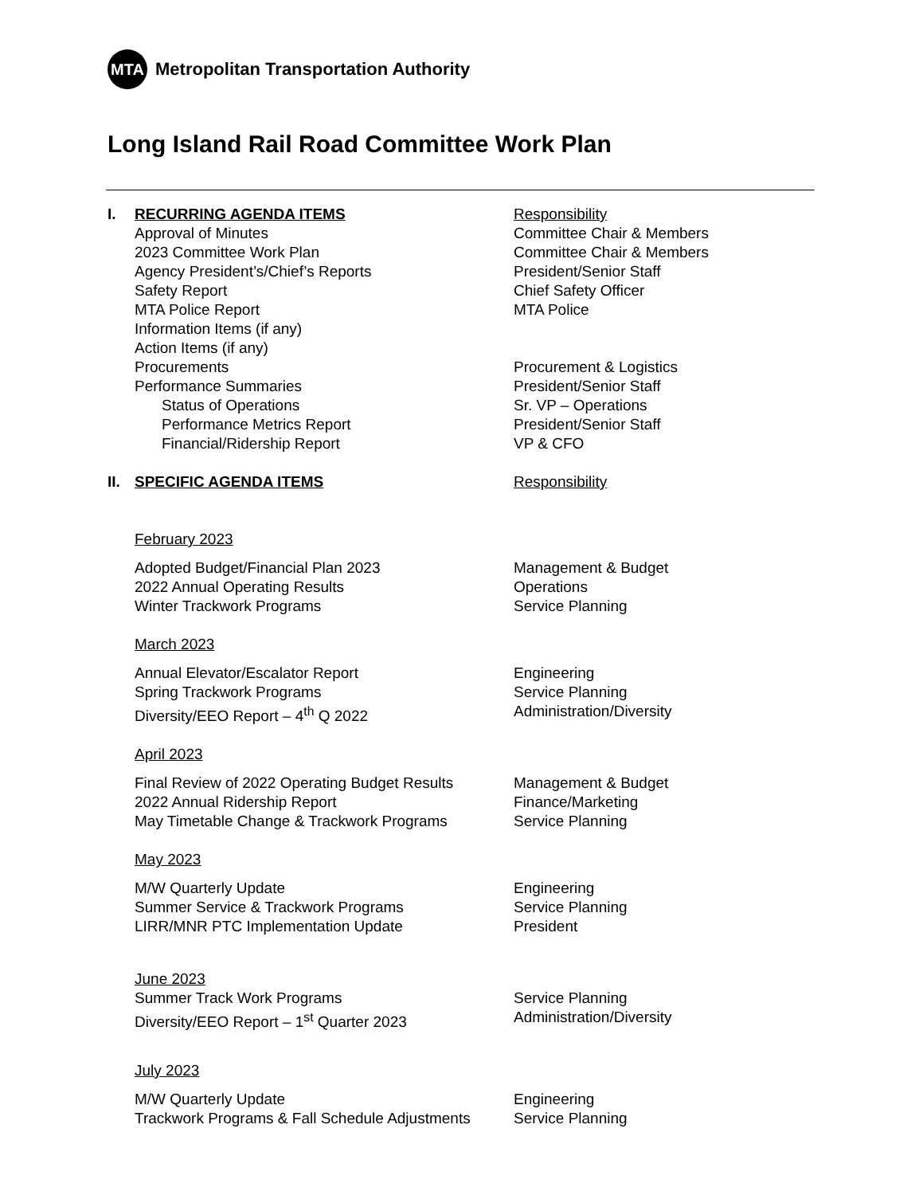MTA
Metropolitan Transportation Authority
Long Island Rail Road Committee Work Plan
I. RECURRING AGENDA ITEMS Responsibility
Approval of Minutes Committee Chair & Members
2023 Committee Work Plan Committee Chair & Members
Agency President’s/Chief’s Reports President/Senior Staff
Safety Report Chief Safety Officer
MTA Police Report MTA Police
Information Items (if any)
Action Items (if any)
Procurements Procurement & Logistics
Performance Summaries President/Senior Staff
Status of Operations Sr. VP – Operations
Performance Metrics Report President/Senior Staff
Financial/Ridership Report VP & CFO
II.
SPECIFIC AGENDA ITEMS Responsibility
February 2023
Adopted Budget/Financial Plan 2023 Management & Budget
2022 Annual Operating Results Operations
Winter Trackwork Programs Service Planning
March 2023
Annual Elevator/Escalator Report Engineering
Spring Trackwork Programs Service Planning
Diversity/EEO Report – 4<sup>th</sup> Q 2022 Administration/Diversity
April 2023
Final Review of 2022 Operating Budget Results
Management & Budget
2022 Annual Ridership Report Finance/Marketing
May Timetable Change & Trackwork Programs Service Planning
May 2023
M/W Quarterly Update Engineering
Summer Service & Trackwork Programs Service Planning
LIRR/MNR PTC Implementation Update President
June 2023
Summer Track Work Programs Service Planning
Diversity/EEO Report – 1<sup>st</sup> Quarter 2023 Administration/Diversity
July 2023
M/W Quarterly Update Engineering
Trackwork Programs & Fall Schedule Adjustments
Service Planning